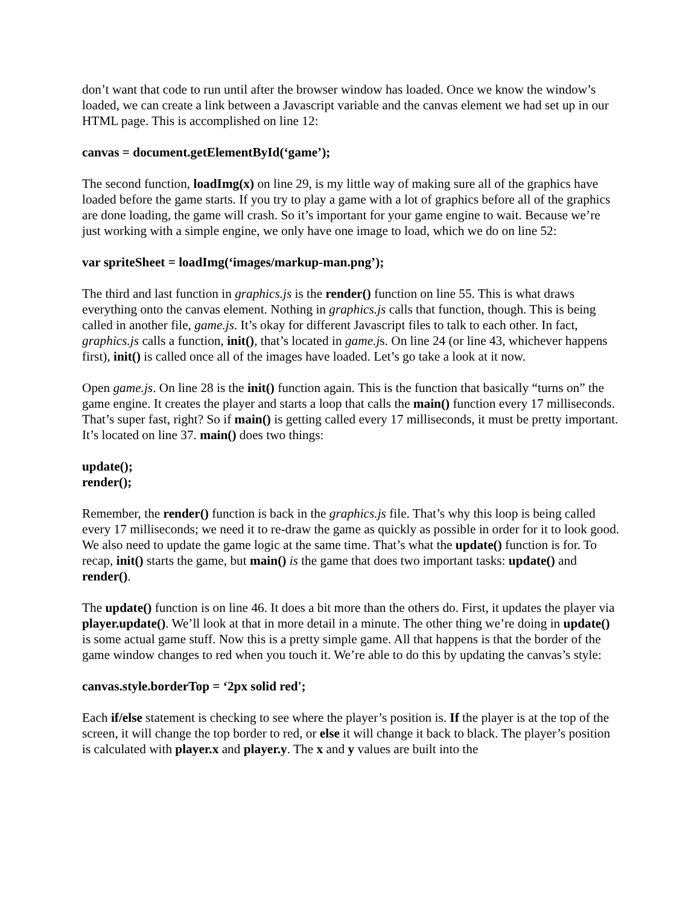don’t want that code to run until after the browser window has loaded. Once we know the window’s loaded, we can create a link between a Javascript variable and the canvas element we had set up in our HTML page. This is accomplished on line 12:
canvas = document.getElementById(‘game’);
The second function, loadImg(x) on line 29, is my little way of making sure all of the graphics have loaded before the game starts. If you try to play a game with a lot of graphics before all of the graphics are done loading, the game will crash. So it’s important for your game engine to wait. Because we’re just working with a simple engine, we only have one image to load, which we do on line 52:
var spriteSheet = loadImg(‘images/markup-man.png’);
The third and last function in graphics.js is the render() function on line 55. This is what draws everything onto the canvas element. Nothing in graphics.js calls that function, though. This is being called in another file, game.js. It’s okay for different Javascript files to talk to each other. In fact, graphics.js calls a function, init(), that’s located in game.js. On line 24 (or line 43, whichever happens first), init() is called once all of the images have loaded. Let’s go take a look at it now.
Open game.js. On line 28 is the init() function again. This is the function that basically “turns on” the game engine. It creates the player and starts a loop that calls the main() function every 17 milliseconds. That’s super fast, right? So if main() is getting called every 17 milliseconds, it must be pretty important. It’s located on line 37. main() does two things:
update();
render();
Remember, the render() function is back in the graphics.js file. That’s why this loop is being called every 17 milliseconds; we need it to re-draw the game as quickly as possible in order for it to look good. We also need to update the game logic at the same time. That’s what the update() function is for. To recap, init() starts the game, but main() is the game that does two important tasks: update() and render().
The update() function is on line 46. It does a bit more than the others do. First, it updates the player via player.update(). We’ll look at that in more detail in a minute. The other thing we’re doing in update() is some actual game stuff. Now this is a pretty simple game. All that happens is that the border of the game window changes to red when you touch it. We’re able to do this by updating the canvas’s style:
canvas.style.borderTop = ‘2px solid red';
Each if/else statement is checking to see where the player’s position is. If the player is at the top of the screen, it will change the top border to red, or else it will change it back to black. The player’s position is calculated with player.x and player.y. The x and y values are built into the